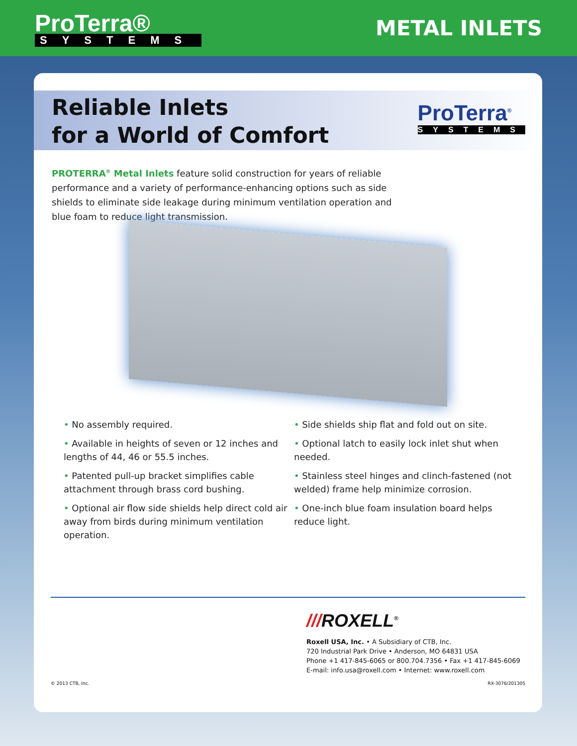ProTerra®
SYSTEMS
METAL INLETS
Reliable Inlets
for a World of Comfort
ProTerra<sup>®</sup>
SYSTEMS
PROTERRA<sup>®</sup> Metal Inlets feature solid construction for years of reliable performance and a variety of performance-enhancing options such as side shields to eliminate side leakage during minimum ventilation operation and blue foam to reduce light transmission.
• No assembly required.
• Available in heights of seven or 12 inches and lengths of 44, 46 or 55.5 inches.
• Patented pull-up bracket simplifies cable attachment through brass cord bushing.
• Optional air flow side shields help direct cold air away from birds during minimum ventilation operation.
• Side shields ship flat and fold out on site.
• Optional latch to easily lock inlet shut when needed.
• Stainless steel hinges and clinch-fastened (not welded) frame help minimize corrosion.
• One-inch blue foam insulation board helps reduce light.
///ROXELL<sup>®</sup>
Roxell USA, Inc. • A Subsidiary of CTB, Inc.
720 Industrial Park Drive • Anderson, MO 64831 USA
Phone +1 417-845-6065 or 800.704.7356 • Fax +1 417-845-6069
E-mail: info.usa@roxell.com • Internet: www.roxell.com
© 2013 CTB, Inc. RX-3076/201305